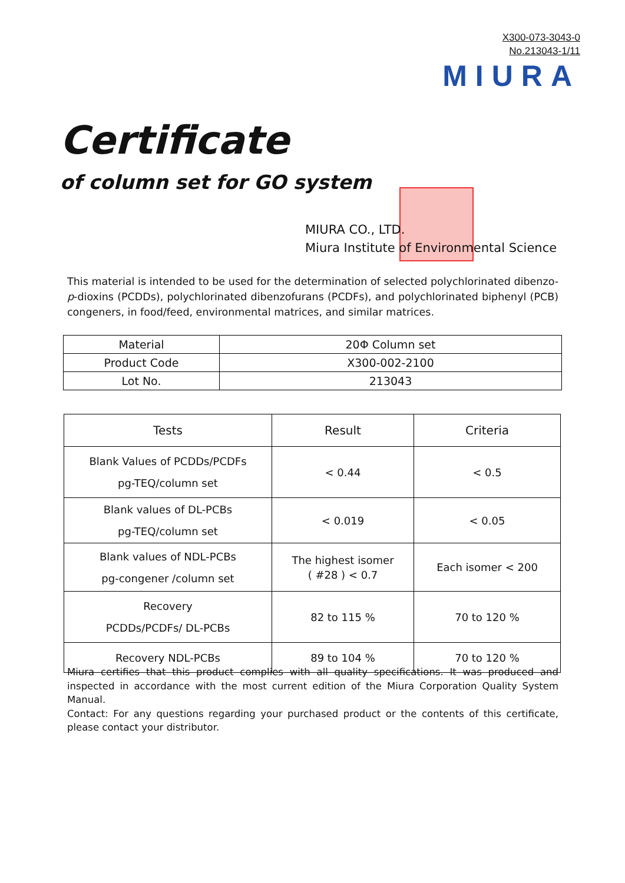X300-073-3043-0
No.213043-1/11
MIURA
Certificate
of column set for GO system
MIURA CO., LTD.
Miura Institute of Environmental Science
This material is intended to be used for the determination of selected polychlorinated dibenzo-p-dioxins (PCDDs), polychlorinated dibenzofurans (PCDFs), and polychlorinated biphenyl (PCB) congeners, in food/feed, environmental matrices, and similar matrices.
| Material | 20Φ Column set |
| Product Code | X300-002-2100 |
| Lot No. | 213043 |
| Tests | Result | Criteria |
| --- | --- | --- |
| Blank Values of PCDDs/PCDFs pg-TEQ/column set | < 0.44 | < 0.5 |
| Blank values of DL-PCBs pg-TEQ/column set | < 0.019 | < 0.05 |
| Blank values of NDL-PCBs pg-congener /column set | The highest isomer ( #28 ) < 0.7 | Each isomer < 200 |
| Recovery PCDDs/PCDFs/ DL-PCBs | 82 to 115 % | 70 to 120 % |
| Recovery NDL-PCBs | 89 to 104 % | 70 to 120 % |
Miura certifies that this product complies with all quality specifications. It was produced and inspected in accordance with the most current edition of the Miura Corporation Quality System Manual.
Contact: For any questions regarding your purchased product or the contents of this certificate, please contact your distributor.